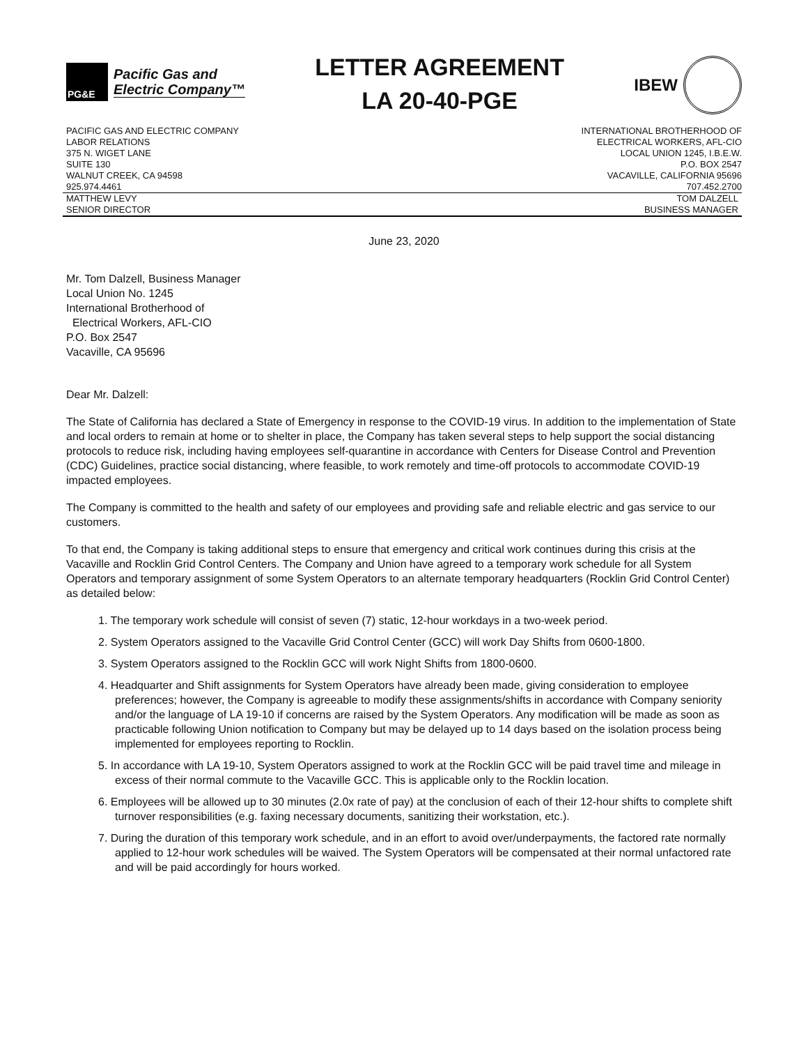PG&E
Pacific Gas and
Electric Company™
LETTER AGREEMENT
LA 20-40-PGE
IBEW
PACIFIC GAS AND ELECTRIC COMPANY
LABOR RELATIONS
375 N. WIGET LANE
SUITE 130
WALNUT CREEK, CA 94598
925.974.4461
INTERNATIONAL BROTHERHOOD OF
ELECTRICAL WORKERS, AFL-CIO
LOCAL UNION 1245, I.B.E.W.
P.O. BOX 2547
VACAVILLE, CALIFORNIA 95696
707.452.2700
MATTHEW LEVY
SENIOR DIRECTOR
TOM DALZELL
BUSINESS MANAGER
June 23, 2020
Mr. Tom Dalzell, Business Manager
Local Union No. 1245
International Brotherhood of
Electrical Workers, AFL-CIO
P.O. Box 2547
Vacaville, CA 95696
Dear Mr. Dalzell:
The State of California has declared a State of Emergency in response to the COVID-19 virus. In addition to the implementation of State and local orders to remain at home or to shelter in place, the Company has taken several steps to help support the social distancing protocols to reduce risk, including having employees self-quarantine in accordance with Centers for Disease Control and Prevention (CDC) Guidelines, practice social distancing, where feasible, to work remotely and time-off protocols to accommodate COVID-19 impacted employees.
The Company is committed to the health and safety of our employees and providing safe and reliable electric and gas service to our customers.
To that end, the Company is taking additional steps to ensure that emergency and critical work continues during this crisis at the Vacaville and Rocklin Grid Control Centers. The Company and Union have agreed to a temporary work schedule for all System Operators and temporary assignment of some System Operators to an alternate temporary headquarters (Rocklin Grid Control Center) as detailed below:
1. The temporary work schedule will consist of seven (7) static, 12-hour workdays in a two-week period.
2. System Operators assigned to the Vacaville Grid Control Center (GCC) will work Day Shifts from 0600-1800.
3. System Operators assigned to the Rocklin GCC will work Night Shifts from 1800-0600.
4. Headquarter and Shift assignments for System Operators have already been made, giving consideration to employee preferences; however, the Company is agreeable to modify these assignments/shifts in accordance with Company seniority and/or the language of LA 19-10 if concerns are raised by the System Operators. Any modification will be made as soon as practicable following Union notification to Company but may be delayed up to 14 days based on the isolation process being implemented for employees reporting to Rocklin.
5. In accordance with LA 19-10, System Operators assigned to work at the Rocklin GCC will be paid travel time and mileage in excess of their normal commute to the Vacaville GCC. This is applicable only to the Rocklin location.
6. Employees will be allowed up to 30 minutes (2.0x rate of pay) at the conclusion of each of their 12-hour shifts to complete shift turnover responsibilities (e.g. faxing necessary documents, sanitizing their workstation, etc.).
7. During the duration of this temporary work schedule, and in an effort to avoid over/underpayments, the factored rate normally applied to 12-hour work schedules will be waived. The System Operators will be compensated at their normal unfactored rate and will be paid accordingly for hours worked.